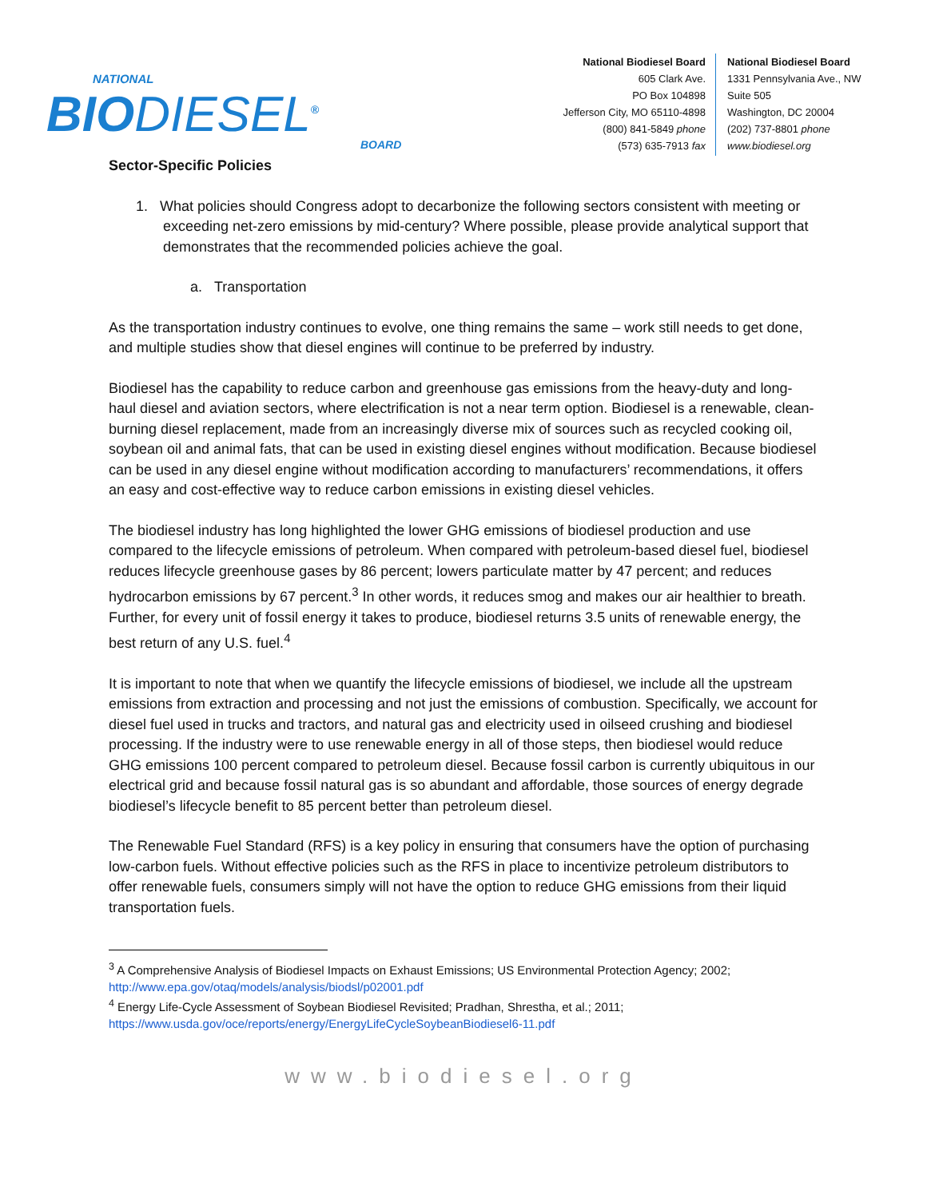NATIONAL
BIODIESEL<sup>®</sup>
BOARD
National Biodiesel Board
605 Clark Ave.
PO Box 104898
Jefferson City, MO 65110-4898
(800) 841-5849 phone
(573) 635-7913 fax
National Biodiesel Board
1331 Pennsylvania Ave., NW
Suite 505
Washington, DC 20004
(202) 737-8801 phone
www.biodiesel.org
Sector-Specific Policies
1. What policies should Congress adopt to decarbonize the following sectors consistent with meeting or exceeding net-zero emissions by mid-century? Where possible, please provide analytical support that demonstrates that the recommended policies achieve the goal.
a. Transportation
As the transportation industry continues to evolve, one thing remains the same – work still needs to get done, and multiple studies show that diesel engines will continue to be preferred by industry.
Biodiesel has the capability to reduce carbon and greenhouse gas emissions from the heavy-duty and long-haul diesel and aviation sectors, where electrification is not a near term option. Biodiesel is a renewable, clean-burning diesel replacement, made from an increasingly diverse mix of sources such as recycled cooking oil, soybean oil and animal fats, that can be used in existing diesel engines without modification. Because biodiesel can be used in any diesel engine without modification according to manufacturers’ recommendations, it offers an easy and cost-effective way to reduce carbon emissions in existing diesel vehicles.
The biodiesel industry has long highlighted the lower GHG emissions of biodiesel production and use compared to the lifecycle emissions of petroleum. When compared with petroleum-based diesel fuel, biodiesel reduces lifecycle greenhouse gases by 86 percent; lowers particulate matter by 47 percent; and reduces hydrocarbon emissions by 67 percent.<sup>3</sup> In other words, it reduces smog and makes our air healthier to breath. Further, for every unit of fossil energy it takes to produce, biodiesel returns 3.5 units of renewable energy, the best return of any U.S. fuel.<sup>4</sup>
It is important to note that when we quantify the lifecycle emissions of biodiesel, we include all the upstream emissions from extraction and processing and not just the emissions of combustion. Specifically, we account for diesel fuel used in trucks and tractors, and natural gas and electricity used in oilseed crushing and biodiesel processing. If the industry were to use renewable energy in all of those steps, then biodiesel would reduce GHG emissions 100 percent compared to petroleum diesel. Because fossil carbon is currently ubiquitous in our electrical grid and because fossil natural gas is so abundant and affordable, those sources of energy degrade biodiesel’s lifecycle benefit to 85 percent better than petroleum diesel.
The Renewable Fuel Standard (RFS) is a key policy in ensuring that consumers have the option of purchasing low-carbon fuels. Without effective policies such as the RFS in place to incentivize petroleum distributors to offer renewable fuels, consumers simply will not have the option to reduce GHG emissions from their liquid transportation fuels.
<sup>3</sup> A Comprehensive Analysis of Biodiesel Impacts on Exhaust Emissions; US Environmental Protection Agency; 2002; http://www.epa.gov/otaq/models/analysis/biodsl/p02001.pdf
<sup>4</sup> Energy Life-Cycle Assessment of Soybean Biodiesel Revisited; Pradhan, Shrestha, et al.; 2011; https://www.usda.gov/oce/reports/energy/EnergyLifeCycleSoybeanBiodiesel6-11.pdf
www.biodiesel.org